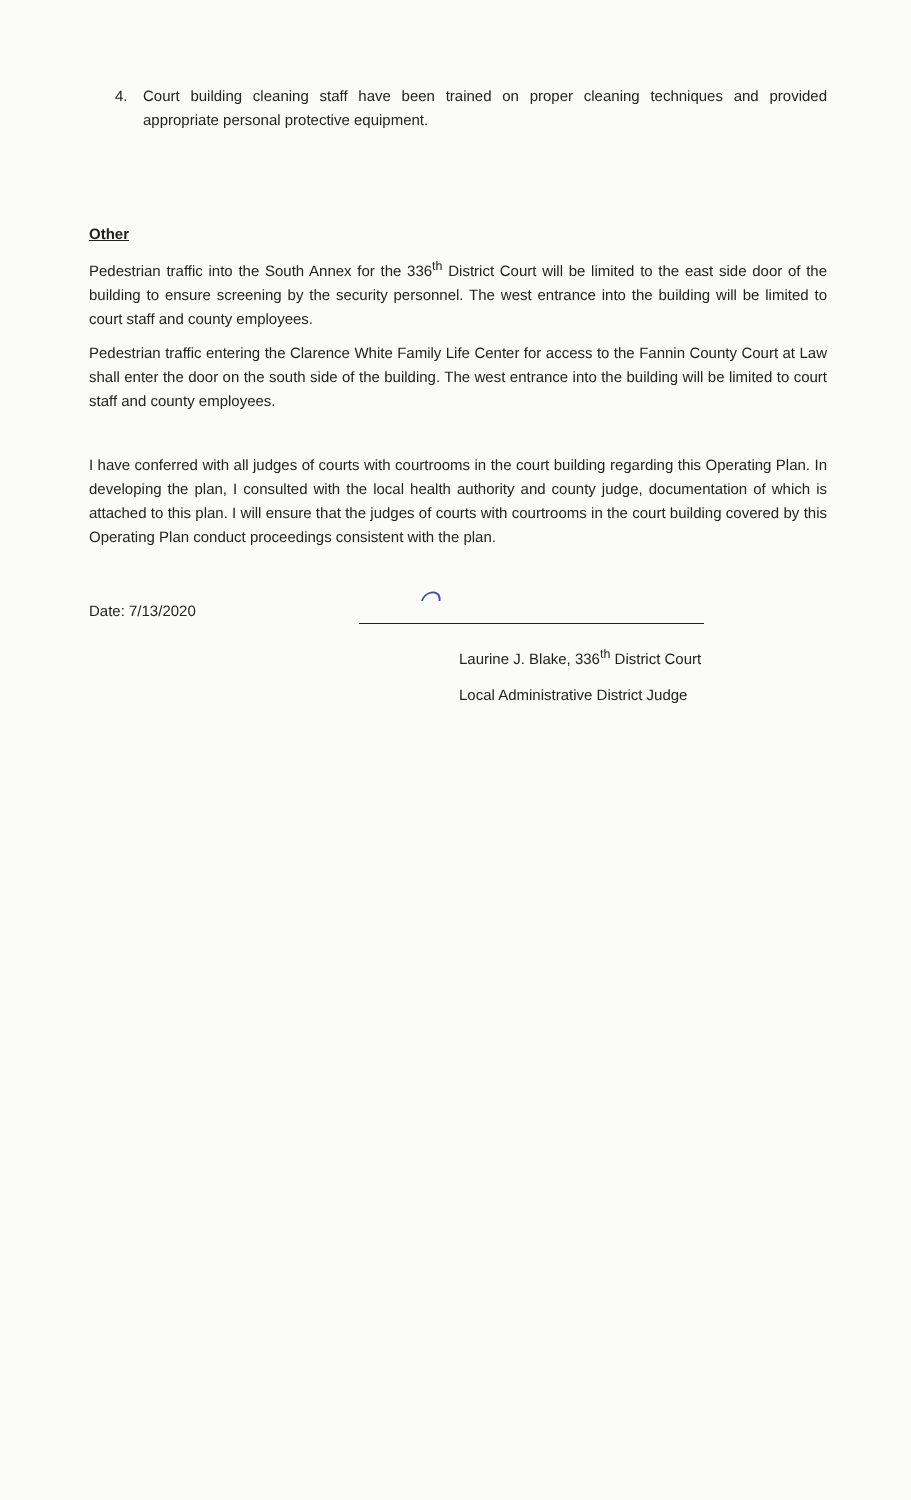4. Court building cleaning staff have been trained on proper cleaning techniques and provided appropriate personal protective equipment.
Other
Pedestrian traffic into the South Annex for the 336<sup>th</sup> District Court will be limited to the east side door of the building to ensure screening by the security personnel. The west entrance into the building will be limited to court staff and county employees.
Pedestrian traffic entering the Clarence White Family Life Center for access to the Fannin County Court at Law shall enter the door on the south side of the building. The west entrance into the building will be limited to court staff and county employees.
I have conferred with all judges of courts with courtrooms in the court building regarding this Operating Plan. In developing the plan, I consulted with the local health authority and county judge, documentation of which is attached to this plan. I will ensure that the judges of courts with courtrooms in the court building covered by this Operating Plan conduct proceedings consistent with the plan.
Date: 7/13/2020
⌒
Laurine J. Blake, 336<sup>th</sup> District Court
Local Administrative District Judge